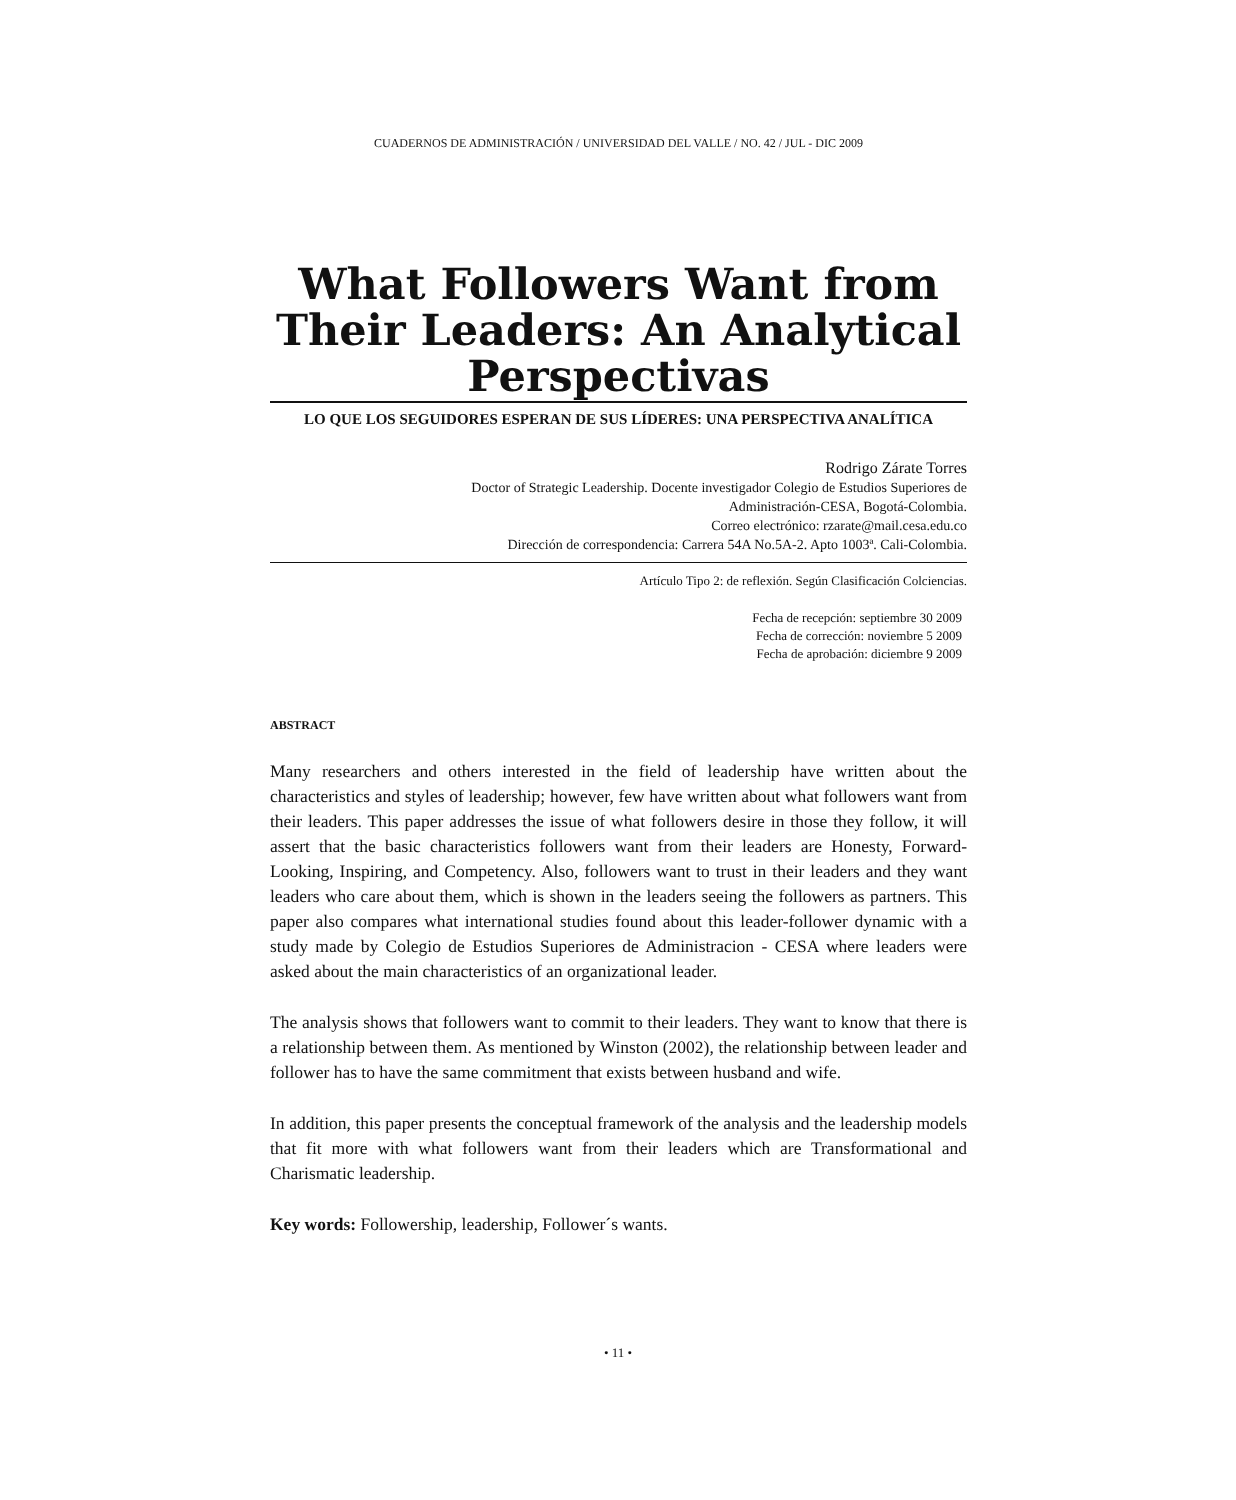CUADERNOS DE ADMINISTRACIÓN / UNIVERSIDAD DEL VALLE / NO. 42 / JUL - DIC 2009
What Followers Want from Their Leaders: An Analytical Perspectivas
LO QUE LOS SEGUIDORES ESPERAN DE SUS LÍDERES: UNA PERSPECTIVA ANALÍTICA
Rodrigo Zárate Torres
Doctor of Strategic Leadership. Docente investigador Colegio de Estudios Superiores de
Administración-CESA, Bogotá-Colombia.
Correo electrónico: rzarate@mail.cesa.edu.co
Dirección de correspondencia: Carrera 54A No.5A-2. Apto 1003ª. Cali-Colombia.
Artículo Tipo 2: de reflexión. Según Clasificación Colciencias.
Fecha de recepción: septiembre 30 2009
Fecha de corrección: noviembre 5 2009
Fecha de aprobación: diciembre 9 2009
ABSTRACT
Many researchers and others interested in the field of leadership have written about the characteristics and styles of leadership; however, few have written about what followers want from their leaders. This paper addresses the issue of what followers desire in those they follow, it will assert that the basic characteristics followers want from their leaders are Honesty, Forward-Looking, Inspiring, and Competency. Also, followers want to trust in their leaders and they want leaders who care about them, which is shown in the leaders seeing the followers as partners. This paper also compares what international studies found about this leader-follower dynamic with a study made by Colegio de Estudios Superiores de Administracion - CESA where leaders were asked about the main characteristics of an organizational leader.
The analysis shows that followers want to commit to their leaders. They want to know that there is a relationship between them. As mentioned by Winston (2002), the relationship between leader and follower has to have the same commitment that exists between husband and wife.
In addition, this paper presents the conceptual framework of the analysis and the leadership models that fit more with what followers want from their leaders which are Transformational and Charismatic leadership.
Key words: Followership, leadership, Follower´s wants.
• 11 •